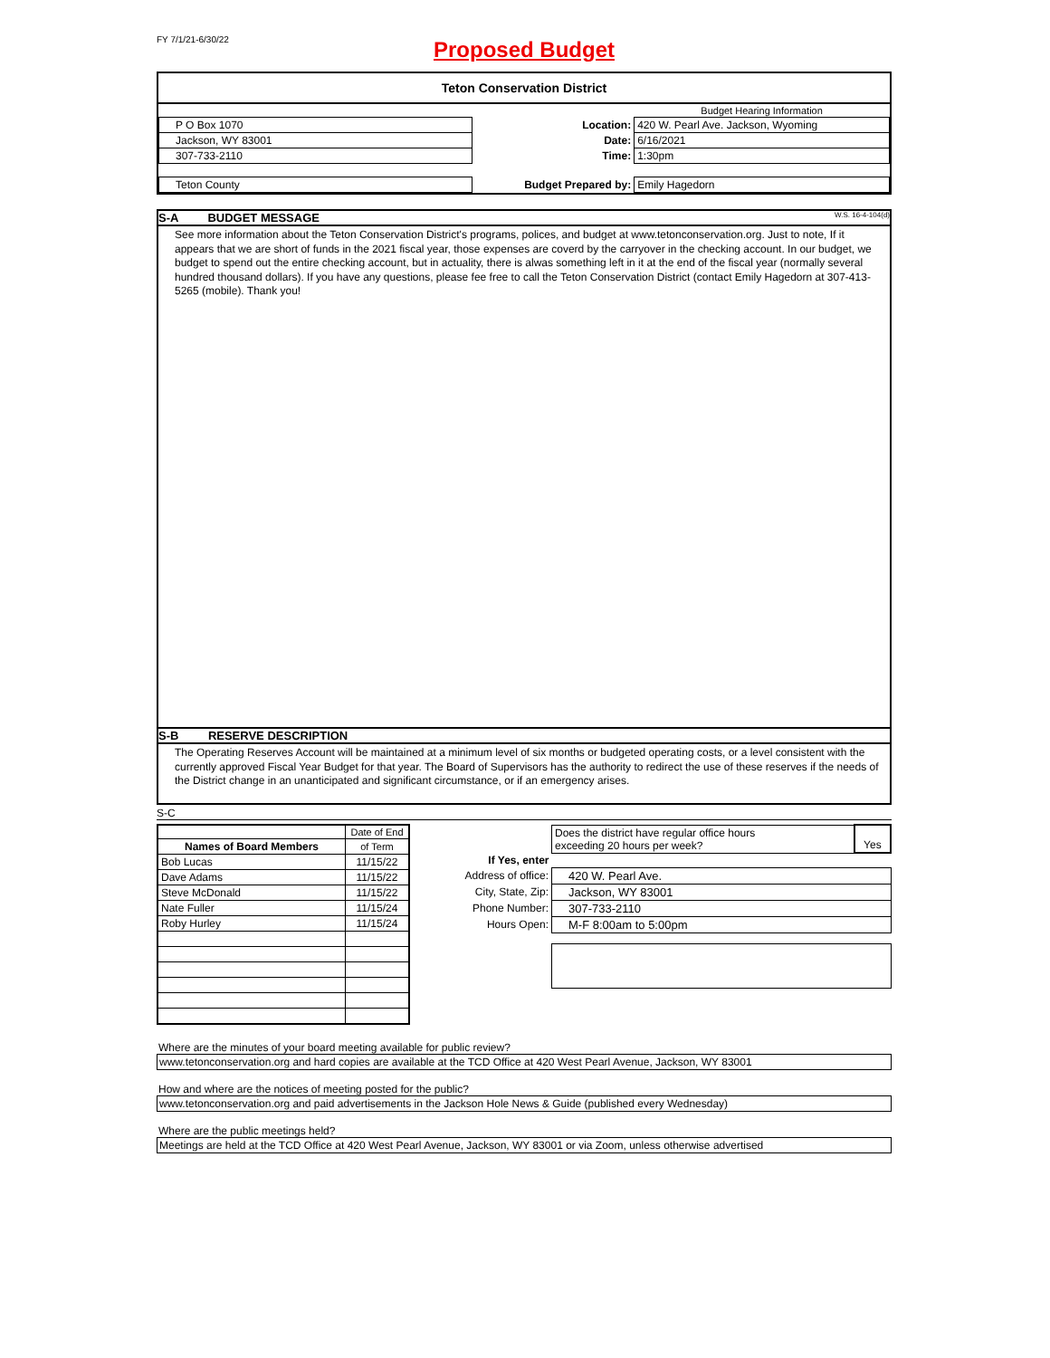FY 7/1/21-6/30/22
Proposed Budget
Teton Conservation District
| | | | Budget Hearing Information |
| P O Box 1070 | | Location: | 420 W. Pearl Ave. Jackson, Wyoming |
| Jackson, WY 83001 | | Date: | 6/16/2021 |
| 307-733-2110 | | Time: | 1:30pm |
| Teton County | | Budget Prepared by: | Emily Hagedorn |
S-A BUDGET MESSAGE W.S. 16-4-104(d)
See more information about the Teton Conservation District's programs, polices, and budget at www.tetonconservation.org. Just to note, If it appears that we are short of funds in the 2021 fiscal year, those expenses are coverd by the carryover in the checking account. In our budget, we budget to spend out the entire checking account, but in actuality, there is alwas something left in it at the end of the fiscal year (normally several hundred thousand dollars). If you have any questions, please fee free to call the Teton Conservation District (contact Emily Hagedorn at 307-413-5265 (mobile). Thank you!
S-B RESERVE DESCRIPTION
The Operating Reserves Account will be maintained at a minimum level of six months or budgeted operating costs, or a level consistent with the currently approved Fiscal Year Budget for that year. The Board of Supervisors has the authority to redirect the use of these reserves if the needs of the District change in an unanticipated and significant circumstance, or if an emergency arises.
S-C
| | Date of End |
| Names of Board Members | of Term |
| Bob Lucas | 11/15/22 |
| Dave Adams | 11/15/22 |
| Steve McDonald | 11/15/22 |
| Nate Fuller | 11/15/24 |
| Roby Hurley | 11/15/24 |
| | Does the district have regular office hours exceeding 20 hours per week? | Yes |
| If Yes, enter | | |
| Address of office: | 420 W. Pearl Ave. | |
| City, State, Zip: | Jackson, WY 83001 | |
| Phone Number: | 307-733-2110 | |
| Hours Open: | M-F 8:00am to 5:00pm | |
Where are the minutes of your board meeting available for public review?
www.tetonconservation.org and hard copies are available at the TCD Office at 420 West Pearl Avenue, Jackson, WY 83001
How and where are the notices of meeting posted for the public?
www.tetonconservation.org and paid advertisements in the Jackson Hole News & Guide (published every Wednesday)
Where are the public meetings held?
Meetings are held at the TCD Office at 420 West Pearl Avenue, Jackson, WY 83001 or via Zoom, unless otherwise advertised